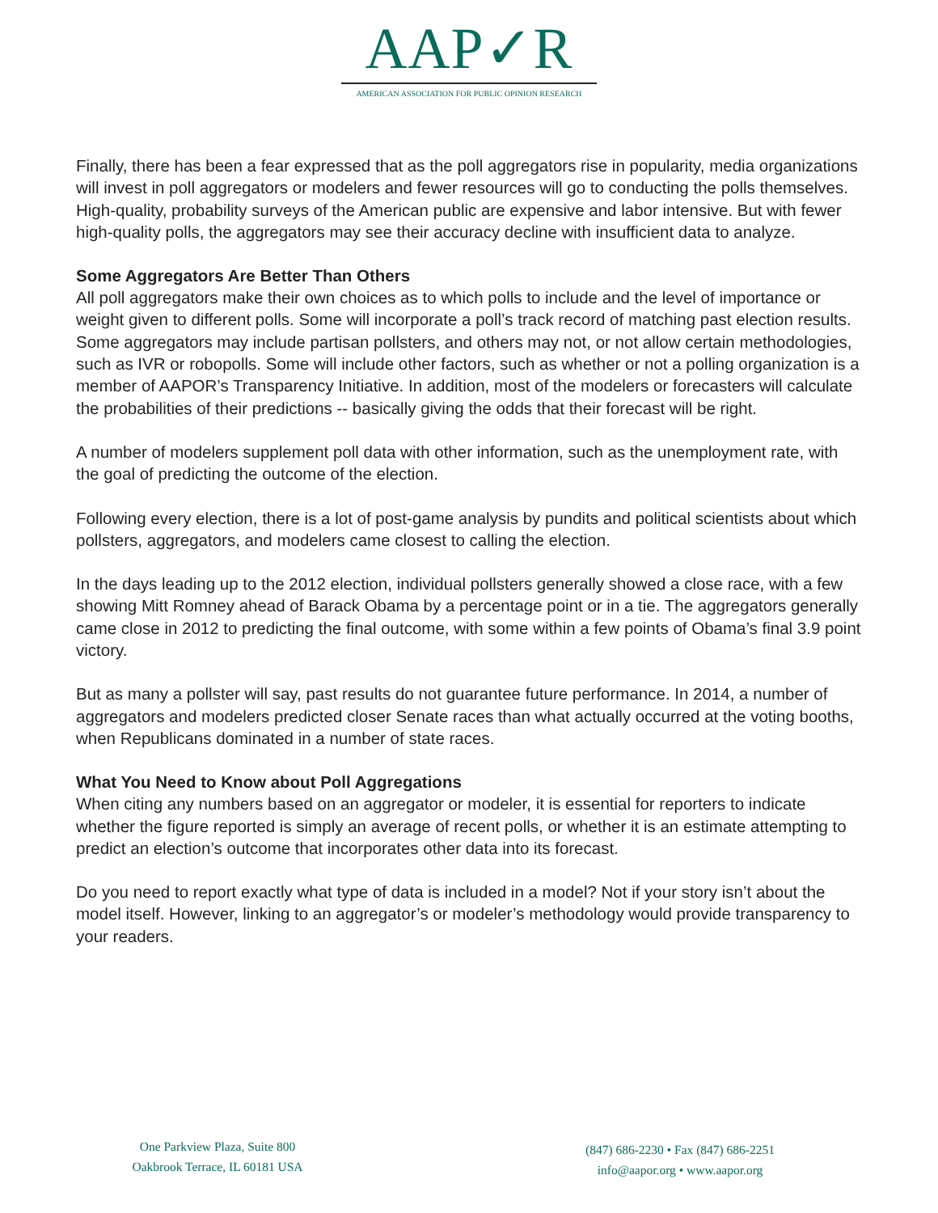AAP✓R
AMERICAN ASSOCIATION FOR PUBLIC OPINION RESEARCH
Finally, there has been a fear expressed that as the poll aggregators rise in popularity, media organizations will invest in poll aggregators or modelers and fewer resources will go to conducting the polls themselves. High-quality, probability surveys of the American public are expensive and labor intensive. But with fewer high-quality polls, the aggregators may see their accuracy decline with insufficient data to analyze.
Some Aggregators Are Better Than Others
All poll aggregators make their own choices as to which polls to include and the level of importance or weight given to different polls. Some will incorporate a poll’s track record of matching past election results. Some aggregators may include partisan pollsters, and others may not, or not allow certain methodologies, such as IVR or robopolls. Some will include other factors, such as whether or not a polling organization is a member of AAPOR’s Transparency Initiative. In addition, most of the modelers or forecasters will calculate the probabilities of their predictions -- basically giving the odds that their forecast will be right.
A number of modelers supplement poll data with other information, such as the unemployment rate, with the goal of predicting the outcome of the election.
Following every election, there is a lot of post-game analysis by pundits and political scientists about which pollsters, aggregators, and modelers came closest to calling the election.
In the days leading up to the 2012 election, individual pollsters generally showed a close race, with a few showing Mitt Romney ahead of Barack Obama by a percentage point or in a tie. The aggregators generally came close in 2012 to predicting the final outcome, with some within a few points of Obama’s final 3.9 point victory.
But as many a pollster will say, past results do not guarantee future performance. In 2014, a number of aggregators and modelers predicted closer Senate races than what actually occurred at the voting booths, when Republicans dominated in a number of state races.
What You Need to Know about Poll Aggregations
When citing any numbers based on an aggregator or modeler, it is essential for reporters to indicate whether the figure reported is simply an average of recent polls, or whether it is an estimate attempting to predict an election’s outcome that incorporates other data into its forecast.
Do you need to report exactly what type of data is included in a model? Not if your story isn’t about the model itself. However, linking to an aggregator’s or modeler’s methodology would provide transparency to your readers.
One Parkview Plaza, Suite 800
Oakbrook Terrace, IL 60181 USA
(847) 686-2230 • Fax (847) 686-2251
info@aapor.org • www.aapor.org